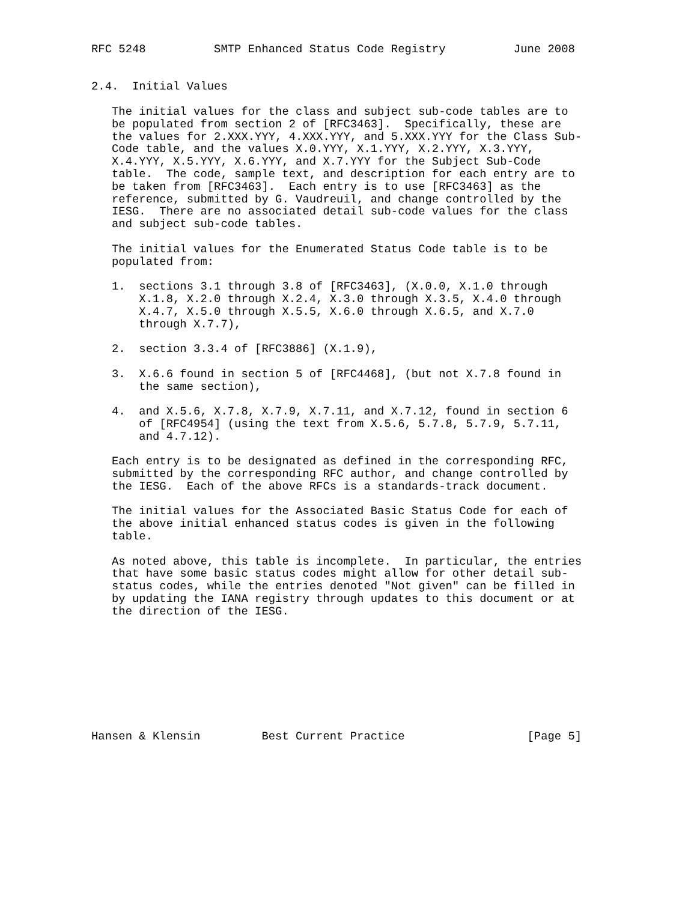RFC 5248          SMTP Enhanced Status Code Registry          June 2008


2.4.  Initial Values

   The initial values for the class and subject sub-code tables are to
   be populated from section 2 of [RFC3463].  Specifically, these are
   the values for 2.XXX.YYY, 4.XXX.YYY, and 5.XXX.YYY for the Class Sub-
   Code table, and the values X.0.YYY, X.1.YYY, X.2.YYY, X.3.YYY,
   X.4.YYY, X.5.YYY, X.6.YYY, and X.7.YYY for the Subject Sub-Code
   table.  The code, sample text, and description for each entry are to
   be taken from [RFC3463].  Each entry is to use [RFC3463] as the
   reference, submitted by G. Vaudreuil, and change controlled by the
   IESG.  There are no associated detail sub-code values for the class
   and subject sub-code tables.

   The initial values for the Enumerated Status Code table is to be
   populated from:

   1.  sections 3.1 through 3.8 of [RFC3463], (X.0.0, X.1.0 through
       X.1.8, X.2.0 through X.2.4, X.3.0 through X.3.5, X.4.0 through
       X.4.7, X.5.0 through X.5.5, X.6.0 through X.6.5, and X.7.0
       through X.7.7),

   2.  section 3.3.4 of [RFC3886] (X.1.9),

   3.  X.6.6 found in section 5 of [RFC4468], (but not X.7.8 found in
       the same section),

   4.  and X.5.6, X.7.8, X.7.9, X.7.11, and X.7.12, found in section 6
       of [RFC4954] (using the text from X.5.6, 5.7.8, 5.7.9, 5.7.11,
       and 4.7.12).

   Each entry is to be designated as defined in the corresponding RFC,
   submitted by the corresponding RFC author, and change controlled by
   the IESG.  Each of the above RFCs is a standards-track document.

   The initial values for the Associated Basic Status Code for each of
   the above initial enhanced status codes is given in the following
   table.

   As noted above, this table is incomplete.  In particular, the entries
   that have some basic status codes might allow for other detail sub-
   status codes, while the entries denoted "Not given" can be filled in
   by updating the IANA registry through updates to this document or at
   the direction of the IESG.









Hansen & Klensin         Best Current Practice                  [Page 5]